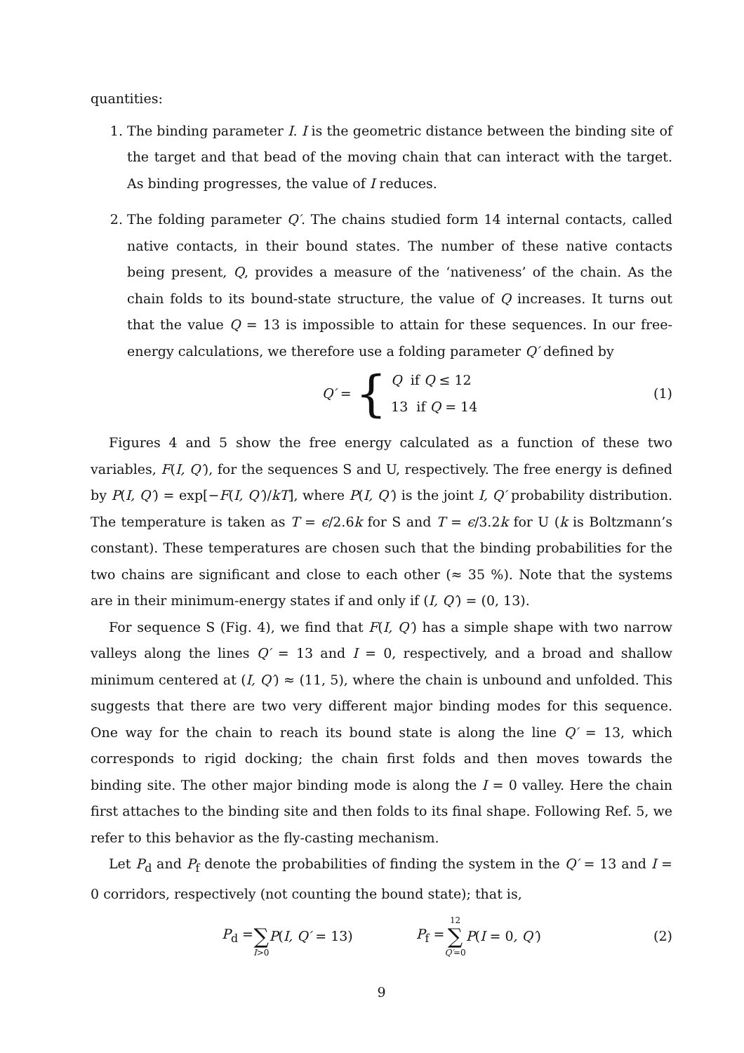quantities:
1. The binding parameter I. I is the geometric distance between the binding site of the target and that bead of the moving chain that can interact with the target. As binding progresses, the value of I reduces.
2. The folding parameter Q′. The chains studied form 14 internal contacts, called native contacts, in their bound states. The number of these native contacts being present, Q, provides a measure of the ‘nativeness’ of the chain. As the chain folds to its bound-state structure, the value of Q increases. It turns out that the value Q = 13 is impossible to attain for these sequences. In our free-energy calculations, we therefore use a folding parameter Q′ defined by
Q′ = { Q if Q ≤ 12 13 if Q = 14 (1)
Figures 4 and 5 show the free energy calculated as a function of these two variables, F(I, Q′), for the sequences S and U, respectively. The free energy is defined by P(I, Q′) = exp[−F(I, Q′)/kT], where P(I, Q′) is the joint I, Q′ probability distribution. The temperature is taken as T = ϵ/2.6k for S and T = ϵ/3.2k for U (k is Boltzmann’s constant). These temperatures are chosen such that the binding probabilities for the two chains are significant and close to each other (≈ 35 %). Note that the systems are in their minimum-energy states if and only if (I, Q′) = (0, 13).
For sequence S (Fig. 4), we find that F(I, Q′) has a simple shape with two narrow valleys along the lines Q′ = 13 and I = 0, respectively, and a broad and shallow minimum centered at (I, Q′) ≈ (11, 5), where the chain is unbound and unfolded. This suggests that there are two very different major binding modes for this sequence. One way for the chain to reach its bound state is along the line Q′ = 13, which corresponds to rigid docking; the chain first folds and then moves towards the binding site. The other major binding mode is along the I = 0 valley. Here the chain first attaches to the binding site and then folds to its final shape. Following Ref. 5, we refer to this behavior as the fly-casting mechanism.
Let P<sub>d</sub> and P<sub>f</sub> denote the probabilities of finding the system in the Q′ = 13 and I = 0 corridors, respectively (not counting the bound state); that is,
P<sub>d</sub> = ∑ I>0 P(I, Q′ = 13) P<sub>f</sub> = 12 ∑ Q′=0 P(I = 0, Q′) (2)
9